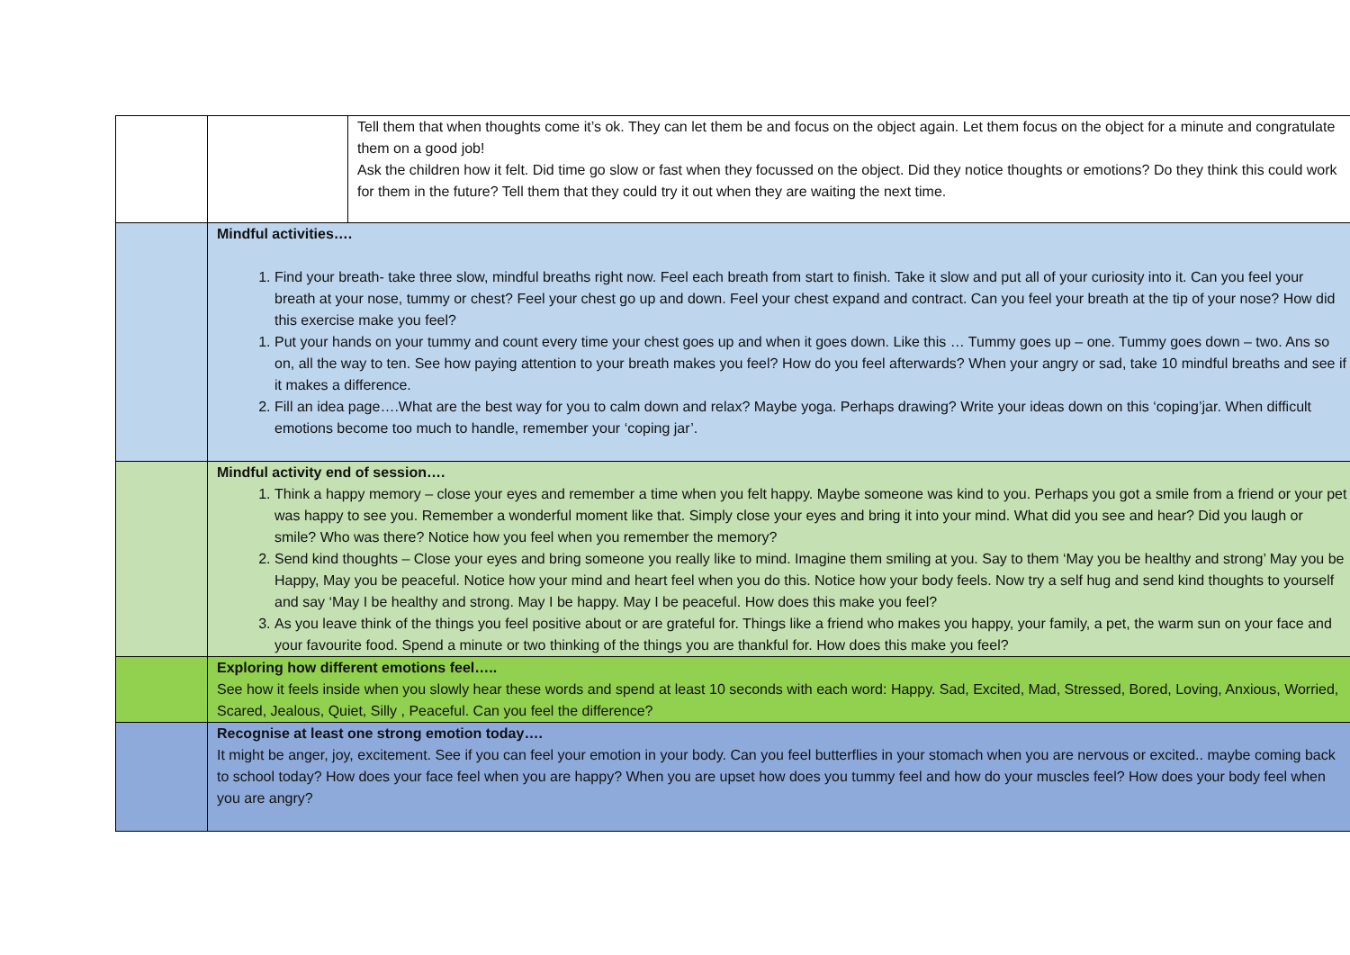| | | Tell them that when thoughts come it’s ok. They can let them be and focus on the object again. Let them focus on the object for a minute and congratulate them on a good job! Ask the children how it felt. Did time go slow or fast when they focussed on the object. Did they notice thoughts or emotions? Do they think this could work for them in the future? Tell them that they could try it out when they are waiting the next time. |
| | Mindful activities…. 1. Find your breath- take three slow, mindful breaths right now. Feel each breath from start to finish. Take it slow and put all of your curiosity into it. Can you feel your breath at your nose, tummy or chest? Feel your chest go up and down. Feel your chest expand and contract. Can you feel your breath at the tip of your nose? How did this exercise make you feel? 1. Put your hands on your tummy and count every time your chest goes up and when it goes down. Like this … Tummy goes up – one. Tummy goes down – two. Ans so on, all the way to ten. See how paying attention to your breath makes you feel? How do you feel afterwards? When your angry or sad, take 10 mindful breaths and see if it makes a difference. 2. Fill an idea page….What are the best way for you to calm down and relax? Maybe yoga. Perhaps drawing? Write your ideas down on this ‘coping’jar. When difficult emotions become too much to handle, remember your ‘coping jar’. | |
| | Mindful activity end of session…. 1. Think a happy memory – close your eyes and remember a time when you felt happy. Maybe someone was kind to you. Perhaps you got a smile from a friend or your pet was happy to see you. Remember a wonderful moment like that. Simply close your eyes and bring it into your mind. What did you see and hear? Did you laugh or smile? Who was there? Notice how you feel when you remember the memory? 2. Send kind thoughts – Close your eyes and bring someone you really like to mind. Imagine them smiling at you. Say to them ‘May you be healthy and strong’ May you be Happy, May you be peaceful. Notice how your mind and heart feel when you do this. Notice how your body feels. Now try a self hug and send kind thoughts to yourself and say ‘May I be healthy and strong. May I be happy. May I be peaceful. How does this make you feel? 3. As you leave think of the things you feel positive about or are grateful for. Things like a friend who makes you happy, your family, a pet, the warm sun on your face and your favourite food. Spend a minute or two thinking of the things you are thankful for. How does this make you feel? | |
| | Exploring how different emotions feel….. See how it feels inside when you slowly hear these words and spend at least 10 seconds with each word: Happy. Sad, Excited, Mad, Stressed, Bored, Loving, Anxious, Worried, Scared, Jealous, Quiet, Silly , Peaceful. Can you feel the difference? | |
| | Recognise at least one strong emotion today…. It might be anger, joy, excitement. See if you can feel your emotion in your body. Can you feel butterflies in your stomach when you are nervous or excited.. maybe coming back to school today? How does your face feel when you are happy? When you are upset how does you tummy feel and how do your muscles feel? How does your body feel when you are angry? | |